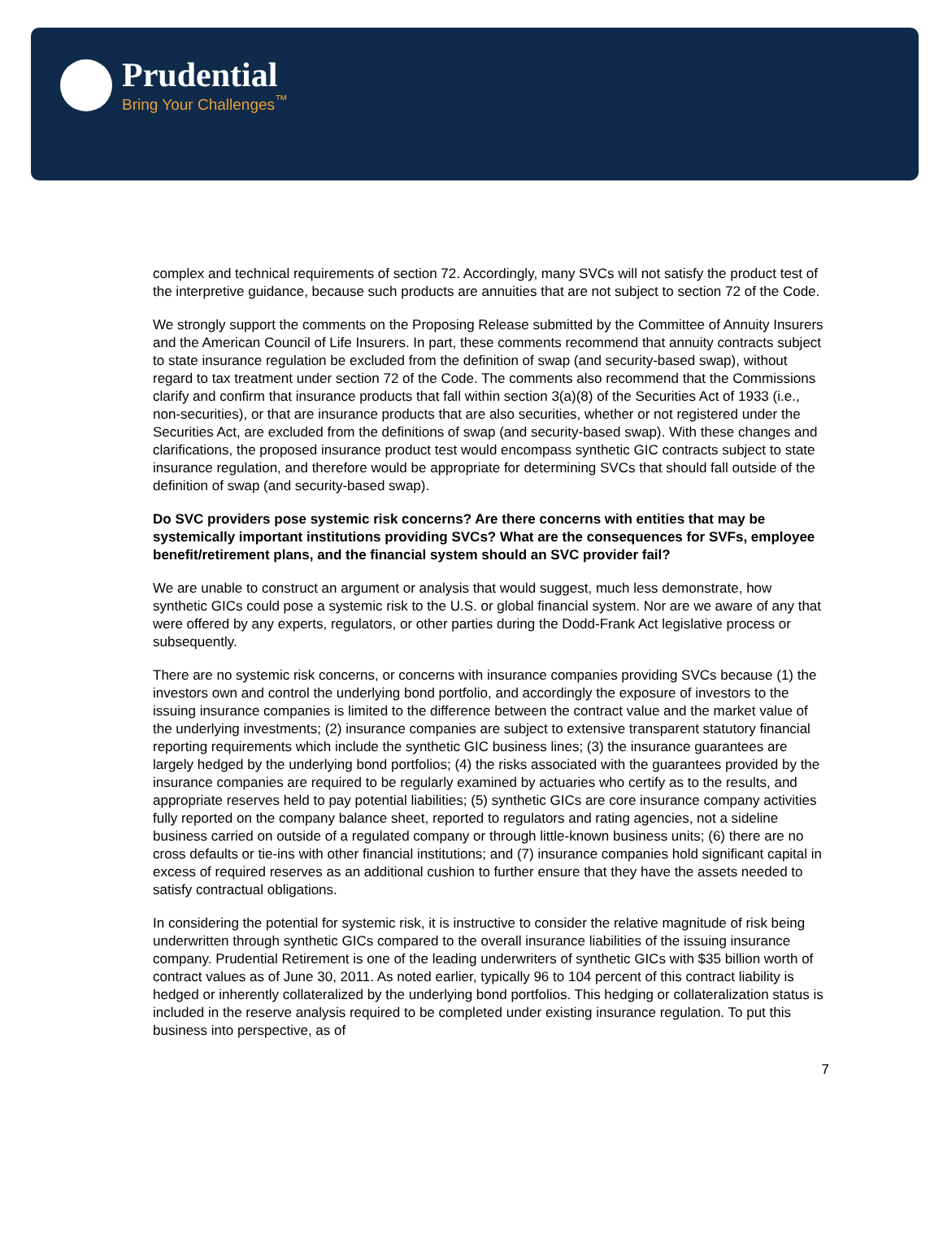Prudential
Bring Your Challenges<sup>™</sup>
complex and technical requirements of section 72. Accordingly, many SVCs will not satisfy the product test of the interpretive guidance, because such products are annuities that are not subject to section 72 of the Code.
We strongly support the comments on the Proposing Release submitted by the Committee of Annuity Insurers and the American Council of Life Insurers. In part, these comments recommend that annuity contracts subject to state insurance regulation be excluded from the definition of swap (and security-based swap), without regard to tax treatment under section 72 of the Code. The comments also recommend that the Commissions clarify and confirm that insurance products that fall within section 3(a)(8) of the Securities Act of 1933 (i.e., non-securities), or that are insurance products that are also securities, whether or not registered under the Securities Act, are excluded from the definitions of swap (and security-based swap). With these changes and clarifications, the proposed insurance product test would encompass synthetic GIC contracts subject to state insurance regulation, and therefore would be appropriate for determining SVCs that should fall outside of the definition of swap (and security-based swap).
Do SVC providers pose systemic risk concerns? Are there concerns with entities that may be systemically important institutions providing SVCs? What are the consequences for SVFs, employee benefit/retirement plans, and the financial system should an SVC provider fail?
We are unable to construct an argument or analysis that would suggest, much less demonstrate, how synthetic GICs could pose a systemic risk to the U.S. or global financial system. Nor are we aware of any that were offered by any experts, regulators, or other parties during the Dodd-Frank Act legislative process or subsequently.
There are no systemic risk concerns, or concerns with insurance companies providing SVCs because (1) the investors own and control the underlying bond portfolio, and accordingly the exposure of investors to the issuing insurance companies is limited to the difference between the contract value and the market value of the underlying investments; (2) insurance companies are subject to extensive transparent statutory financial reporting requirements which include the synthetic GIC business lines; (3) the insurance guarantees are largely hedged by the underlying bond portfolios; (4) the risks associated with the guarantees provided by the insurance companies are required to be regularly examined by actuaries who certify as to the results, and appropriate reserves held to pay potential liabilities; (5) synthetic GICs are core insurance company activities fully reported on the company balance sheet, reported to regulators and rating agencies, not a sideline business carried on outside of a regulated company or through little-known business units; (6) there are no cross defaults or tie-ins with other financial institutions; and (7) insurance companies hold significant capital in excess of required reserves as an additional cushion to further ensure that they have the assets needed to satisfy contractual obligations.
In considering the potential for systemic risk, it is instructive to consider the relative magnitude of risk being underwritten through synthetic GICs compared to the overall insurance liabilities of the issuing insurance company. Prudential Retirement is one of the leading underwriters of synthetic GICs with $35 billion worth of contract values as of June 30, 2011. As noted earlier, typically 96 to 104 percent of this contract liability is hedged or inherently collateralized by the underlying bond portfolios. This hedging or collateralization status is included in the reserve analysis required to be completed under existing insurance regulation. To put this business into perspective, as of
7